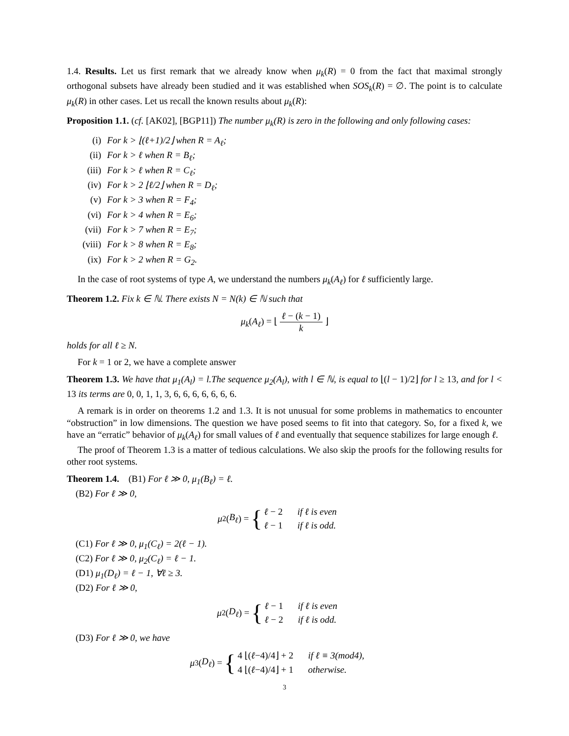1.4. Results. Let us first remark that we already know when μ<sub>k</sub>(R) = 0 from the fact that maximal strongly orthogonal subsets have already been studied and it was established when SOS<sub>k</sub>(R) = ∅. The point is to calculate μ<sub>k</sub>(R) in other cases. Let us recall the known results about μ<sub>k</sub>(R):
Proposition 1.1. (cf. [AK02], [BGP11]) The number μ<sub>k</sub>(R) is zero in the following and only following cases:
(i) For k > ⌊(ℓ+1)/2⌋ when R = A<sub>ℓ</sub>;
(ii) For k > ℓ when R = B<sub>ℓ</sub>;
(iii) For k > ℓ when R = C<sub>ℓ</sub>;
(iv) For k > 2 ⌊ℓ/2⌋ when R = D<sub>ℓ</sub>;
(v) For k > 3 when R = F<sub>4</sub>;
(vi) For k > 4 when R = E<sub>6</sub>;
(vii) For k > 7 when R = E<sub>7</sub>;
(viii) For k > 8 when R = E<sub>8</sub>;
(ix) For k > 2 when R = G<sub>2</sub>.
In the case of root systems of type A, we understand the numbers μ<sub>k</sub>(A<sub>ℓ</sub>) for ℓ sufficiently large.
Theorem 1.2. Fix k ∈ ℕ. There exists N = N(k) ∈ ℕ such that
μ<sub>k</sub>(A<sub>ℓ</sub>) = ⌊ ℓ − (k − 1) k ⌋
holds for all ℓ ≥ N.
For k = 1 or 2, we have a complete answer
Theorem 1.3. We have that μ<sub>1</sub>(A<sub>l</sub>) = l.The sequence μ<sub>2</sub>(A<sub>l</sub>), with l ∈ ℕ, is equal to ⌊(l − 1)/2⌋ for l ≥ 13, and for l < 13 its terms are 0, 0, 1, 1, 3, 6, 6, 6, 6, 6, 6, 6.
A remark is in order on theorems 1.2 and 1.3. It is not unusual for some problems in mathematics to encounter “obstruction” in low dimensions. The question we have posed seems to fit into that category. So, for a fixed k, we have an “erratic” behavior of μ<sub>k</sub>(A<sub>ℓ</sub>) for small values of ℓ and eventually that sequence stabilizes for large enough ℓ.
The proof of Theorem 1.3 is a matter of tedious calculations. We also skip the proofs for the following results for other root systems.
Theorem 1.4. (B1) For ℓ ≫ 0, μ<sub>1</sub>(B<sub>ℓ</sub>) = ℓ.
(B2) For ℓ ≫ 0,
μ<sub>2</sub>(B<sub>ℓ</sub>) = {
| ℓ − 2 | if ℓ is even |
| ℓ − 1 | if ℓ is odd. |
(C1) For ℓ ≫ 0, μ<sub>1</sub>(C<sub>ℓ</sub>) = 2(ℓ − 1).
(C2) For ℓ ≫ 0, μ<sub>2</sub>(C<sub>ℓ</sub>) = ℓ − 1.
(D1) μ<sub>1</sub>(D<sub>ℓ</sub>) = ℓ − 1, ∀ℓ ≥ 3.
(D2) For ℓ ≫ 0,
μ<sub>2</sub>(D<sub>ℓ</sub>) = {
| ℓ − 1 | if ℓ is even |
| ℓ − 2 | if ℓ is odd. |
(D3) For ℓ ≫ 0, we have
μ<sub>3</sub>(D<sub>ℓ</sub>) = {
| 4 ⌊( ℓ −4)/4⌋ + 2 | if ℓ ≡ 3(mod4), |
| 4 ⌊( ℓ −4)/4⌋ + 1 | otherwise. |
3